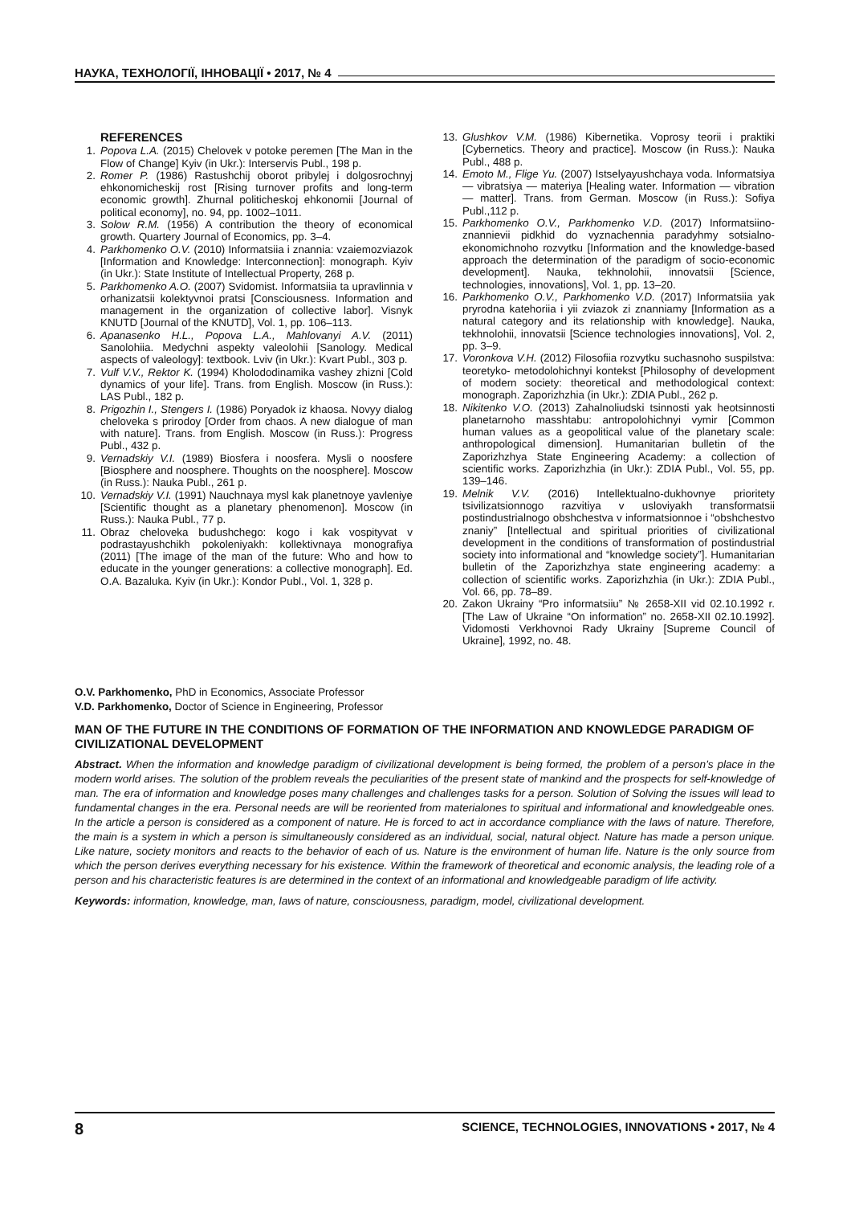НАУКА, ТЕХНОЛОГІЇ, ІННОВАЦІЇ • 2017, № 4
REFERENCES
1. Popova L.A. (2015) Chelovek v potoke peremen [The Man in the Flow of Change] Kyiv (in Ukr.): Interservis Publ., 198 p.
2. Romer P. (1986) Rastushchij oborot pribylej i dolgosrochnyj ehkonomicheskij rost [Rising turnover profits and long-term economic growth]. Zhurnal politicheskoj ehkonomii [Journal of political economy], no. 94, pp. 1002–1011.
3. Solow R.M. (1956) A contribution the theory of economical growth. Quartery Journal of Economics, pp. 3–4.
4. Parkhomenko O.V. (2010) Informatsiia i znannia: vzaiemozviazok [Information and Knowledge: Interconnection]: monograph. Kyiv (in Ukr.): State Institute of Intellectual Property, 268 p.
5. Parkhomenko A.O. (2007) Svidomist. Informatsiia ta upravlinnia v orhanizatsii kolektyvnoi pratsi [Consciousness. Information and management in the organization of collective labor]. Visnyk KNUTD [Journal of the KNUTD], Vol. 1, pp. 106–113.
6. Apanasenko H.L., Popova L.A., Mahlovanyi A.V. (2011) Sanolohiia. Medychni aspekty valeolohii [Sanology. Medical aspects of valeology]: textbook. Lviv (in Ukr.): Kvart Publ., 303 p.
7. Vulf V.V., Rektor K. (1994) Kholododinamika vashey zhizni [Cold dynamics of your life]. Trans. from English. Moscow (in Russ.): LAS Publ., 182 p.
8. Prigozhin I., Stengers I. (1986) Poryadok iz khaosa. Novyy dialog cheloveka s prirodoy [Order from chaos. A new dialogue of man with nature]. Trans. from English. Moscow (in Russ.): Progress Publ., 432 p.
9. Vernadskiy V.I. (1989) Biosfera i noosfera. Mysli o noosfere [Biosphere and noosphere. Thoughts on the noosphere]. Moscow (in Russ.): Nauka Publ., 261 p.
10. Vernadskiy V.I. (1991) Nauchnaya mysl kak planetnoye yavleniye [Scientific thought as a planetary phenomenon]. Moscow (in Russ.): Nauka Publ., 77 p.
11. Obraz cheloveka budushchego: kogo i kak vospityvat v podrastayushchikh pokoleniyakh: kollektivnaya monografiya (2011) [The image of the man of the future: Who and how to educate in the younger generations: a collective monograph]. Ed. O.A. Bazaluka. Kyiv (in Ukr.): Kondor Publ., Vol. 1, 328 p.
13. Glushkov V.M. (1986) Kibernetika. Voprosy teorii i praktiki [Cybernetics. Theory and practice]. Moscow (in Russ.): Nauka Publ., 488 p.
14. Emoto M., Flige Yu. (2007) Istselyayushchaya voda. Informatsiya — vibratsiya — materiya [Healing water. Information — vibration — matter]. Trans. from German. Moscow (in Russ.): Sofiya Publ.,112 p.
15. Parkhomenko O.V., Parkhomenko V.D. (2017) Informatsiino-znannievii pidkhid do vyznachennia paradyhmy sotsialno-ekonomichnoho rozvytku [Information and the knowledge-based approach the determination of the paradigm of socio-economic development]. Nauka, tekhnolohii, innovatsii [Science, technologies, innovations], Vol. 1, pp. 13–20.
16. Parkhomenko O.V., Parkhomenko V.D. (2017) Informatsiia yak pryrodna katehoriia i yii zviazok zi znanniamy [Information as a natural category and its relationship with knowledge]. Nauka, tekhnolohii, innovatsii [Science technologies innovations], Vol. 2, pp. 3–9.
17. Voronkova V.H. (2012) Filosofiia rozvytku suchasnoho suspilstva: teoretyko- metodolohichnyi kontekst [Philosophy of development of modern society: theoretical and methodological context: monograph. Zaporizhzhia (in Ukr.): ZDIA Publ., 262 p.
18. Nikitenko V.O. (2013) Zahalnoliudski tsinnosti yak heotsinnosti planetarnoho masshtabu: antropolohichnyi vymir [Common human values as a geopolitical value of the planetary scale: anthropological dimension]. Humanitarian bulletin of the Zaporizhzhya State Engineering Academy: a collection of scientific works. Zaporizhzhia (in Ukr.): ZDIA Publ., Vol. 55, pp. 139–146.
19. Melnik V.V. (2016) Intellektualno-dukhovnye prioritety tsivilizatsionnogo razvitiya v usloviyakh transformatsii postindustrialnogo obshchestva v informatsionnoe i “obshchestvo znaniy” [Intellectual and spiritual priorities of civilizational development in the conditions of transformation of postindustrial society into informational and “knowledge society”]. Humanitarian bulletin of the Zaporizhzhya state engineering academy: a collection of scientific works. Zaporizhzhia (in Ukr.): ZDIA Publ., Vol. 66, pp. 78–89.
20. Zakon Ukrainy “Pro informatsiiu” № 2658-XII vid 02.10.1992 r. [The Law of Ukraine “On information” no. 2658-XII 02.10.1992]. Vidomosti Verkhovnoi Rady Ukrainy [Supreme Council of Ukraine], 1992, no. 48.
O.V. Parkhomenko, PhD in Economics, Associate Professor
V.D. Parkhomenko, Doctor of Science in Engineering, Professor
MAN OF THE FUTURE IN THE CONDITIONS OF FORMATION OF THE INFORMATION AND KNOWLEDGE PARADIGM OF CIVILIZATIONAL DEVELOPMENT
Abstract. When the information and knowledge paradigm of civilizational development is being formed, the problem of a person's place in the modern world arises. The solution of the problem reveals the peculiarities of the present state of mankind and the prospects for self-knowledge of man. The era of information and knowledge poses many challenges and challenges tasks for a person. Solution of Solving the issues will lead to fundamental changes in the era. Personal needs are will be reoriented from materialones to spiritual and informational and knowledgeable ones. In the article a person is considered as a component of nature. He is forced to act in accordance compliance with the laws of nature. Therefore, the main is a system in which a person is simultaneously considered as an individual, social, natural object. Nature has made a person unique. Like nature, society monitors and reacts to the behavior of each of us. Nature is the environment of human life. Nature is the only source from which the person derives everything necessary for his existence. Within the framework of theoretical and economic analysis, the leading role of a person and his characteristic features is are determined in the context of an informational and knowledgeable paradigm of life activity.
Keywords: information, knowledge, man, laws of nature, consciousness, paradigm, model, civilizational development.
8 SCIENCE, TECHNOLOGIES, INNOVATIONS • 2017, № 4